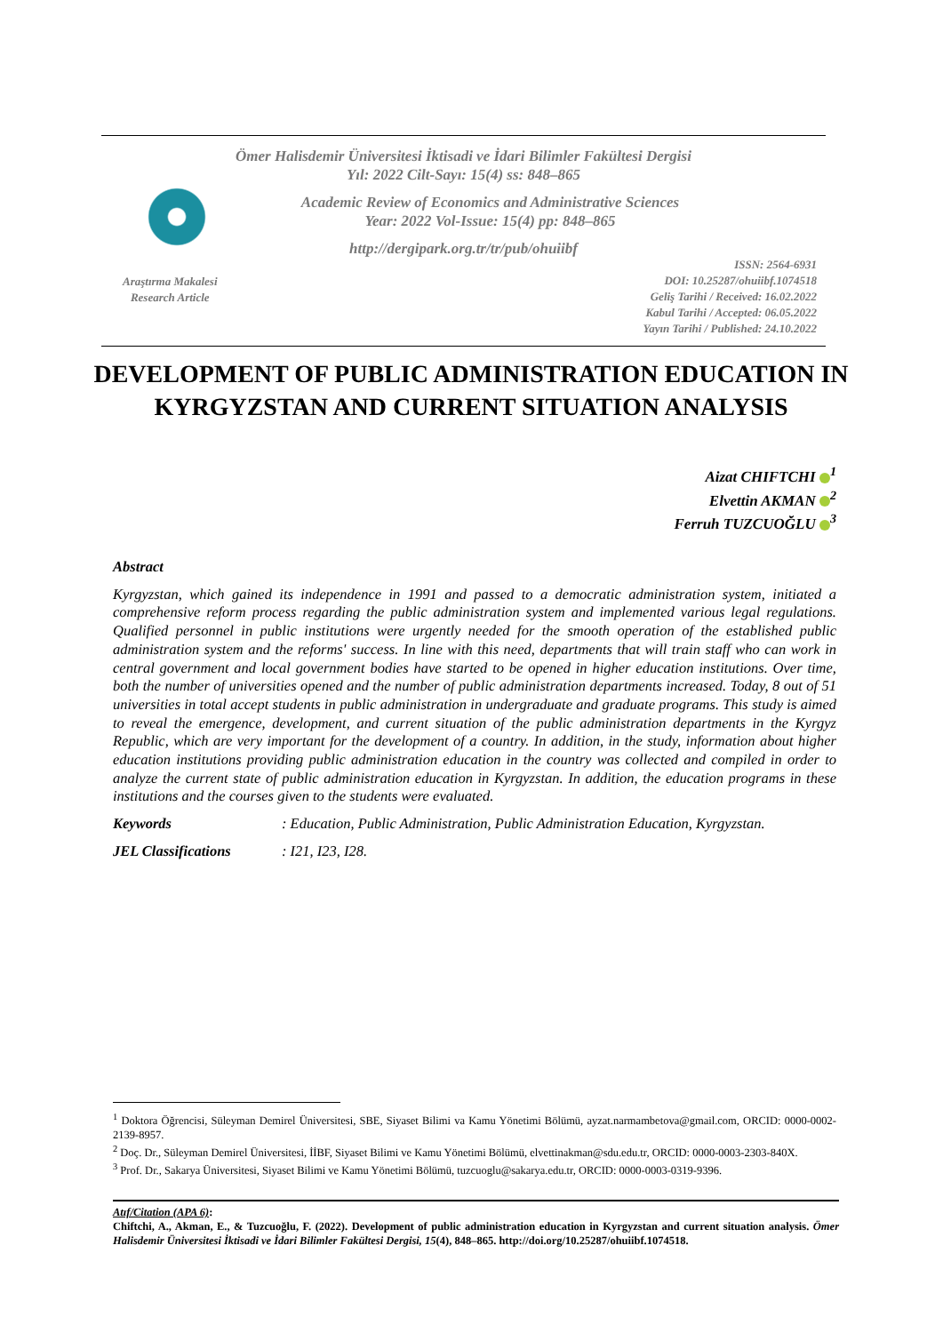Ömer Halisdemir Üniversitesi İktisadi ve İdari Bilimler Fakültesi Dergisi
Yıl: 2022 Cilt-Sayı: 15(4) ss: 848–865
Academic Review of Economics and Administrative Sciences
Year: 2022 Vol-Issue: 15(4) pp: 848–865
http://dergipark.org.tr/tr/pub/ohuiibf
Araştırma Makalesi
Research Article
ISSN: 2564-6931
DOI: 10.25287/ohuiibf.1074518
Geliş Tarihi / Received: 16.02.2022
Kabul Tarihi / Accepted: 06.05.2022
Yayın Tarihi / Published: 24.10.2022
DEVELOPMENT OF PUBLIC ADMINISTRATION EDUCATION IN KYRGYZSTAN AND CURRENT SITUATION ANALYSIS
Aizat CHIFTCHI <sup>1</sup>
Elvettin AKMAN <sup>2</sup>
Ferruh TUZCUOĞLU <sup>3</sup>
Abstract
Kyrgyzstan, which gained its independence in 1991 and passed to a democratic administration system, initiated a comprehensive reform process regarding the public administration system and implemented various legal regulations. Qualified personnel in public institutions were urgently needed for the smooth operation of the established public administration system and the reforms' success. In line with this need, departments that will train staff who can work in central government and local government bodies have started to be opened in higher education institutions. Over time, both the number of universities opened and the number of public administration departments increased. Today, 8 out of 51 universities in total accept students in public administration in undergraduate and graduate programs. This study is aimed to reveal the emergence, development, and current situation of the public administration departments in the Kyrgyz Republic, which are very important for the development of a country. In addition, in the study, information about higher education institutions providing public administration education in the country was collected and compiled in order to analyze the current state of public administration education in Kyrgyzstan. In addition, the education programs in these institutions and the courses given to the students were evaluated.
Keywords: Education, Public Administration, Public Administration Education, Kyrgyzstan.
JEL Classifications: I21, I23, I28.
<sup>1</sup> Doktora Öğrencisi, Süleyman Demirel Üniversitesi, SBE, Siyaset Bilimi va Kamu Yönetimi Bölümü, ayzat.narmambetova@gmail.com, ORCID: 0000-0002-2139-8957.
<sup>2</sup> Doç. Dr., Süleyman Demirel Üniversitesi, İİBF, Siyaset Bilimi ve Kamu Yönetimi Bölümü, elvettinakman@sdu.edu.tr, ORCID: 0000-0003-2303-840X.
<sup>3</sup> Prof. Dr., Sakarya Üniversitesi, Siyaset Bilimi ve Kamu Yönetimi Bölümü, tuzcuoglu@sakarya.edu.tr, ORCID: 0000-0003-0319-9396.
Atıf/Citation (APA 6):
Chiftchi, A., Akman, E., & Tuzcuoğlu, F. (2022). Development of public administration education in Kyrgyzstan and current situation analysis. Ömer Halisdemir Üniversitesi İktisadi ve İdari Bilimler Fakültesi Dergisi, 15(4), 848–865. http://doi.org/10.25287/ohuiibf.1074518.